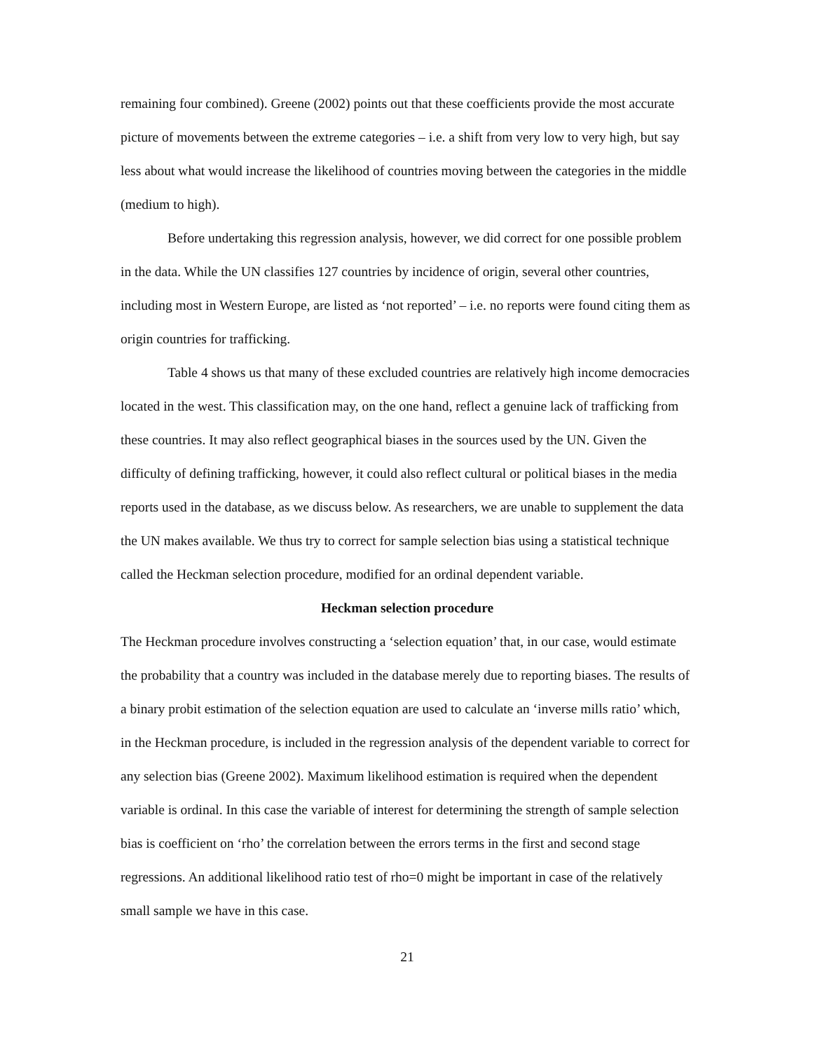remaining four combined). Greene (2002) points out that these coefficients provide the most accurate picture of movements between the extreme categories – i.e. a shift from very low to very high, but say less about what would increase the likelihood of countries moving between the categories in the middle (medium to high).
Before undertaking this regression analysis, however, we did correct for one possible problem in the data. While the UN classifies 127 countries by incidence of origin, several other countries, including most in Western Europe, are listed as ‘not reported’ – i.e. no reports were found citing them as origin countries for trafficking.
Table 4 shows us that many of these excluded countries are relatively high income democracies located in the west. This classification may, on the one hand, reflect a genuine lack of trafficking from these countries. It may also reflect geographical biases in the sources used by the UN. Given the difficulty of defining trafficking, however, it could also reflect cultural or political biases in the media reports used in the database, as we discuss below. As researchers, we are unable to supplement the data the UN makes available. We thus try to correct for sample selection bias using a statistical technique called the Heckman selection procedure, modified for an ordinal dependent variable.
Heckman selection procedure
The Heckman procedure involves constructing a ‘selection equation’ that, in our case, would estimate the probability that a country was included in the database merely due to reporting biases. The results of a binary probit estimation of the selection equation are used to calculate an ‘inverse mills ratio’ which, in the Heckman procedure, is included in the regression analysis of the dependent variable to correct for any selection bias (Greene 2002). Maximum likelihood estimation is required when the dependent variable is ordinal. In this case the variable of interest for determining the strength of sample selection bias is coefficient on ‘rho’ the correlation between the errors terms in the first and second stage regressions. An additional likelihood ratio test of rho=0 might be important in case of the relatively small sample we have in this case.
21